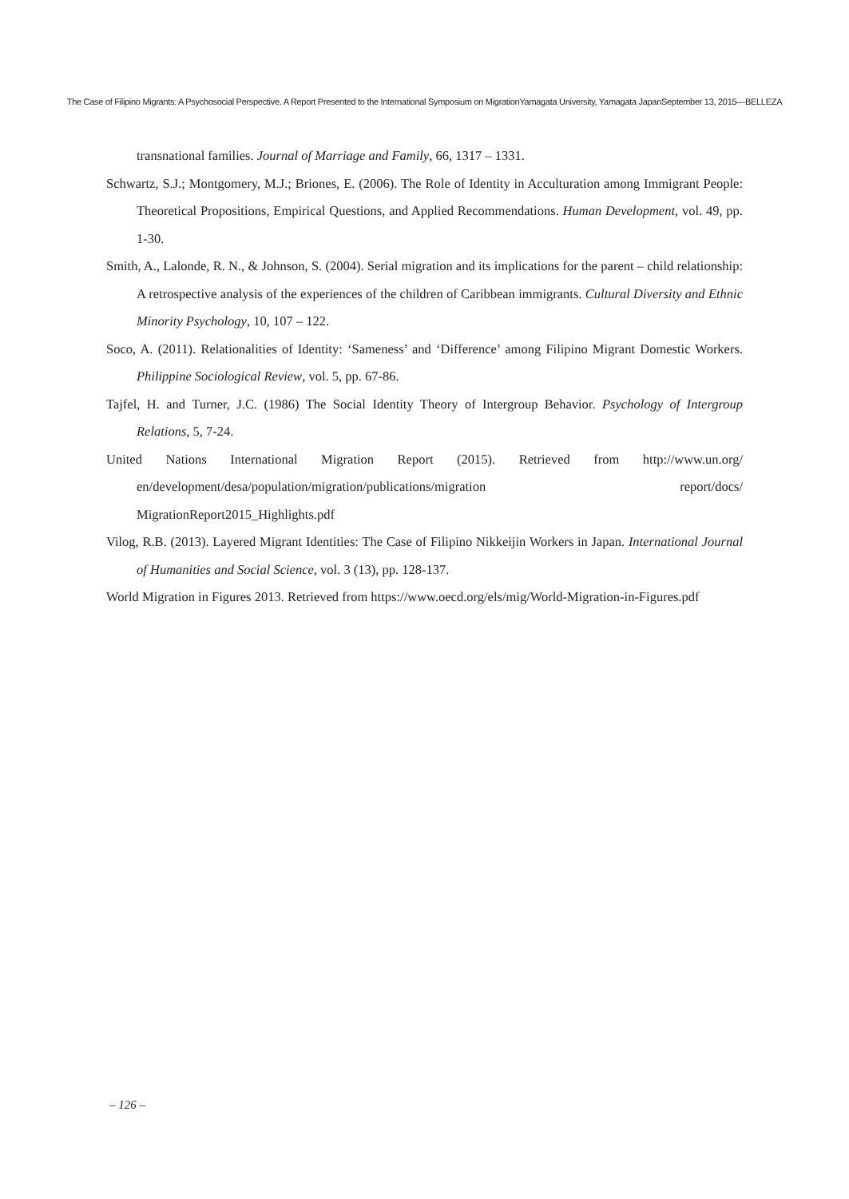The Case of Filipino Migrants: A Psychosocial Perspective. A Report Presented to the International Symposium on MigrationYamagata University, Yamagata JapanSeptember 13, 2015―BELLEZA
transnational families. Journal of Marriage and Family, 66, 1317 – 1331.
Schwartz, S.J.; Montgomery, M.J.; Briones, E. (2006). The Role of Identity in Acculturation among Immigrant People: Theoretical Propositions, Empirical Questions, and Applied Recommendations. Human Development, vol. 49, pp. 1-30.
Smith, A., Lalonde, R. N., & Johnson, S. (2004). Serial migration and its implications for the parent – child relationship: A retrospective analysis of the experiences of the children of Caribbean immigrants. Cultural Diversity and Ethnic Minority Psychology, 10, 107 – 122.
Soco, A. (2011). Relationalities of Identity: ‘Sameness’ and ‘Difference’ among Filipino Migrant Domestic Workers. Philippine Sociological Review, vol. 5, pp. 67-86.
Tajfel, H. and Turner, J.C. (1986) The Social Identity Theory of Intergroup Behavior. Psychology of Intergroup Relations, 5, 7-24.
United Nations International Migration Report (2015). Retrieved from http://www.un.org/ en/development/desa/population/migration/publications/migration report/docs/ MigrationReport2015_Highlights.pdf
Vilog, R.B. (2013). Layered Migrant Identities: The Case of Filipino Nikkeijin Workers in Japan. International Journal of Humanities and Social Science, vol. 3 (13), pp. 128-137.
World Migration in Figures 2013. Retrieved from https://www.oecd.org/els/mig/World-Migration-in-Figures.pdf
– 126 –